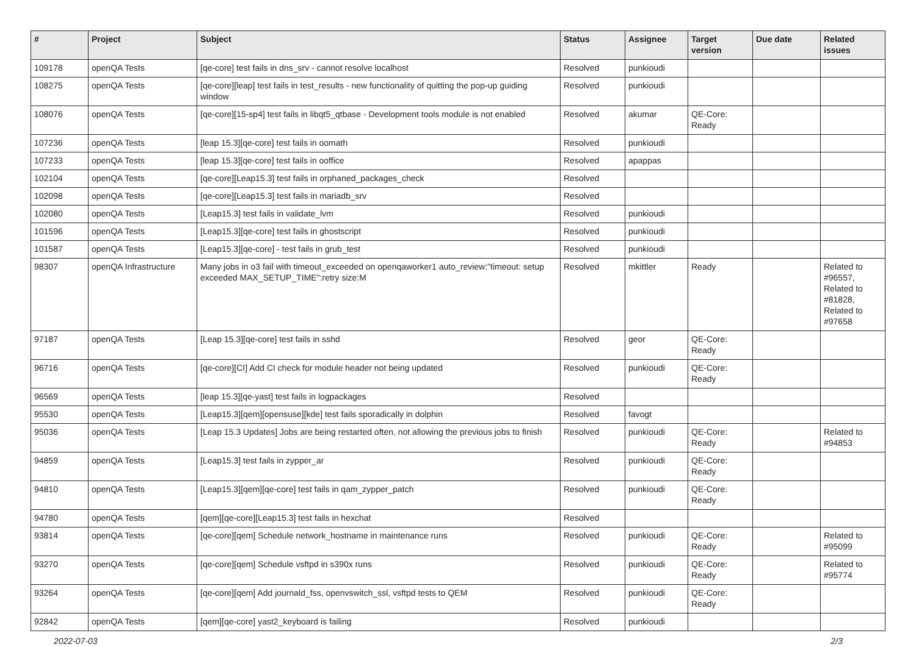| # | Project | Subject | Status | Assignee | Target version | Due date | Related issues |
| --- | --- | --- | --- | --- | --- | --- | --- |
| 109178 | openQA Tests | [qe-core] test fails in dns_srv - cannot resolve localhost | Resolved | punkioudi | | | |
| 108275 | openQA Tests | [qe-core][leap] test fails in test_results - new functionality of quitting the pop-up guiding window | Resolved | punkioudi | | | |
| 108076 | openQA Tests | [qe-core][15-sp4] test fails in libqt5_qtbase - Development tools module is not enabled | Resolved | akumar | QE-Core: Ready | | |
| 107236 | openQA Tests | [leap 15.3][qe-core] test fails in oomath | Resolved | punkioudi | | | |
| 107233 | openQA Tests | [leap 15.3][qe-core] test fails in ooffice | Resolved | apappas | | | |
| 102104 | openQA Tests | [qe-core][Leap15.3] test fails in orphaned_packages_check | Resolved | | | | |
| 102098 | openQA Tests | [qe-core][Leap15.3] test fails in mariadb_srv | Resolved | | | | |
| 102080 | openQA Tests | [Leap15.3] test fails in validate_lvm | Resolved | punkioudi | | | |
| 101596 | openQA Tests | [Leap15.3][qe-core] test fails in ghostscript | Resolved | punkioudi | | | |
| 101587 | openQA Tests | [Leap15.3][qe-core] - test fails in grub_test | Resolved | punkioudi | | | |
| 98307 | openQA Infrastructure | Many jobs in o3 fail with timeout_exceeded on openqaworker1 auto_review:"timeout: setup exceeded MAX_SETUP_TIME":retry size:M | Resolved | mkittler | Ready | | Related to #96557, Related to #81828, Related to #97658 |
| 97187 | openQA Tests | [Leap 15.3][qe-core] test fails in sshd | Resolved | geor | QE-Core: Ready | | |
| 96716 | openQA Tests | [qe-core][CI] Add CI check for module header not being updated | Resolved | punkioudi | QE-Core: Ready | | |
| 96569 | openQA Tests | [leap 15.3][qe-yast] test fails in logpackages | Resolved | | | | |
| 95530 | openQA Tests | [Leap15.3][qem][opensuse][kde] test fails sporadically in dolphin | Resolved | favogt | | | |
| 95036 | openQA Tests | [Leap 15.3 Updates] Jobs are being restarted often, not allowing the previous jobs to finish | Resolved | punkioudi | QE-Core: Ready | | Related to #94853 |
| 94859 | openQA Tests | [Leap15.3] test fails in zypper_ar | Resolved | punkioudi | QE-Core: Ready | | |
| 94810 | openQA Tests | [Leap15.3][qem][qe-core] test fails in qam_zypper_patch | Resolved | punkioudi | QE-Core: Ready | | |
| 94780 | openQA Tests | [qem][qe-core][Leap15.3] test fails in hexchat | Resolved | | | | |
| 93814 | openQA Tests | [qe-core][qem] Schedule network_hostname in maintenance runs | Resolved | punkioudi | QE-Core: Ready | | Related to #95099 |
| 93270 | openQA Tests | [qe-core][qem] Schedule vsftpd in s390x runs | Resolved | punkioudi | QE-Core: Ready | | Related to #95774 |
| 93264 | openQA Tests | [qe-core][qem] Add journald_fss, openvswitch_ssl, vsftpd tests to QEM | Resolved | punkioudi | QE-Core: Ready | | |
| 92842 | openQA Tests | [qem][qe-core] yast2_keyboard is failing | Resolved | punkioudi | | | |
2022-07-03 2/3